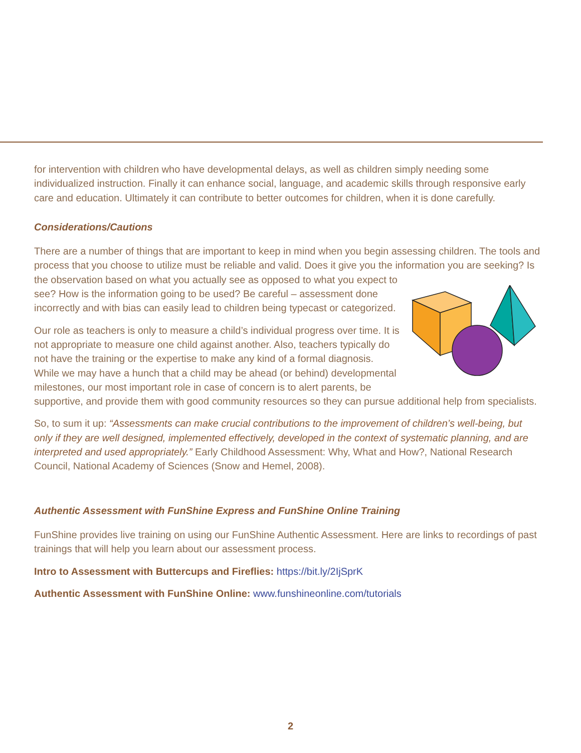for intervention with children who have developmental delays, as well as children simply needing some individualized instruction. Finally it can enhance social, language, and academic skills through responsive early care and education. Ultimately it can contribute to better outcomes for children, when it is done carefully.
Considerations/Cautions
There are a number of things that are important to keep in mind when you begin assessing children. The tools and process that you choose to utilize must be reliable and valid. Does it give you the information you are seeking? Is the observation based on what you actually see as opposed to what you expect to see? How is the information going to be used? Be careful – assessment done incorrectly and with bias can easily lead to children being typecast or categorized.
Our role as teachers is only to measure a child’s individual progress over time. It is not appropriate to measure one child against another. Also, teachers typically do not have the training or the expertise to make any kind of a formal diagnosis. While we may have a hunch that a child may be ahead (or behind) developmental milestones, our most important role in case of concern is to alert parents, be supportive, and provide them with good community resources so they can pursue additional help from specialists.
So, to sum it up: “Assessments can make crucial contributions to the improvement of children’s well-being, but only if they are well designed, implemented effectively, developed in the context of systematic planning, and are interpreted and used appropriately.” Early Childhood Assessment: Why, What and How?, National Research Council, National Academy of Sciences (Snow and Hemel, 2008).
Authentic Assessment with FunShine Express and FunShine Online Training
FunShine provides live training on using our FunShine Authentic Assessment. Here are links to recordings of past trainings that will help you learn about our assessment process.
Intro to Assessment with Buttercups and Fireflies: https://bit.ly/2IjSprK
Authentic Assessment with FunShine Online: www.funshineonline.com/tutorials
2